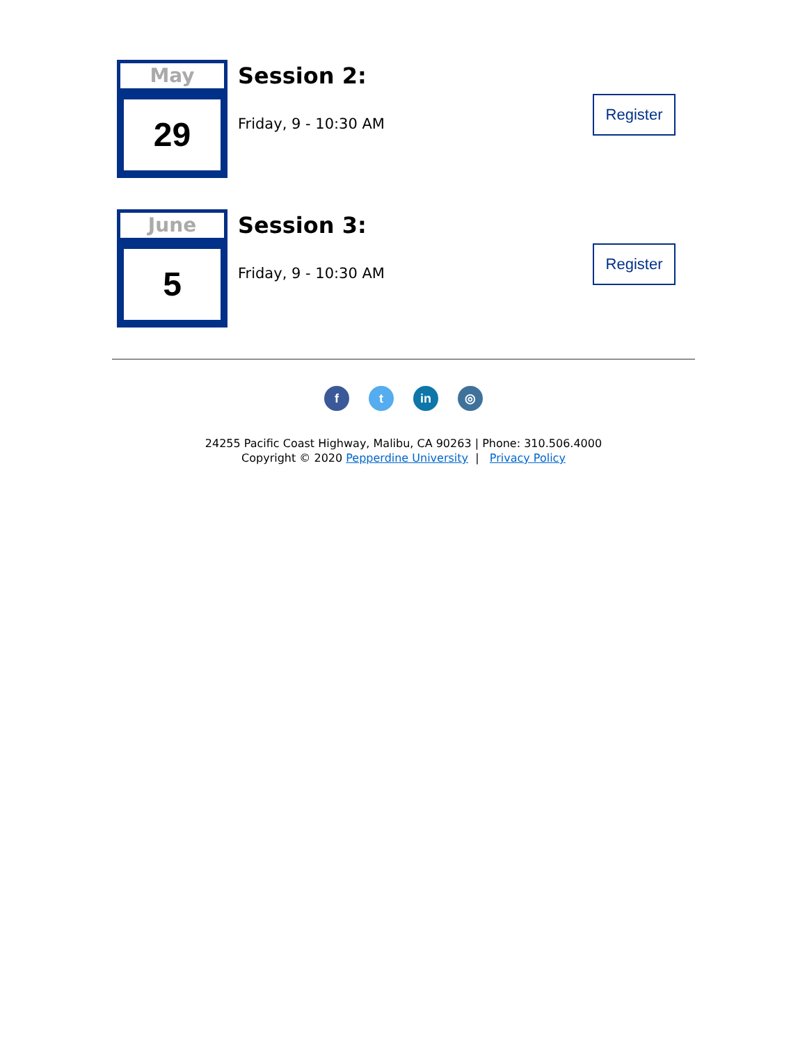May
29
Session 2:
Friday, 9 - 10:30 AM
Register
June
5
Session 3:
Friday, 9 - 10:30 AM
Register
f t in ◎
24255 Pacific Coast Highway, Malibu, CA 90263 | Phone: 310.506.4000
Copyright © 2020 Pepperdine University | Privacy Policy